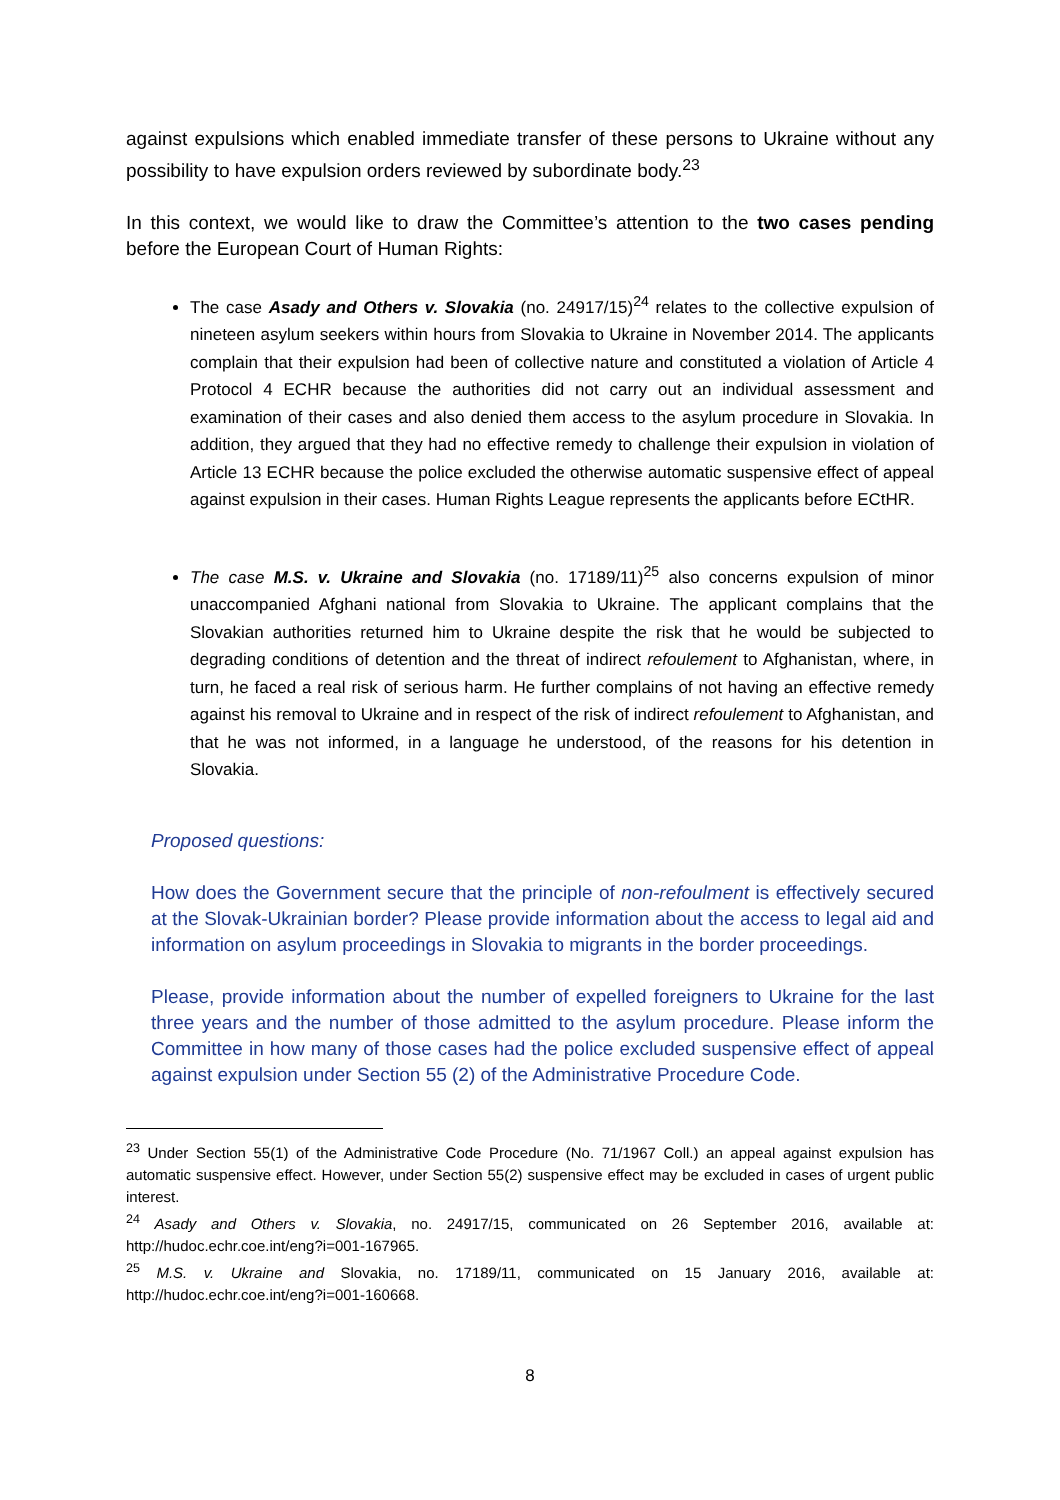against expulsions which enabled immediate transfer of these persons to Ukraine without any possibility to have expulsion orders reviewed by subordinate body.<sup>23</sup>
In this context, we would like to draw the Committee’s attention to the two cases pending before the European Court of Human Rights:
The case Asady and Others v. Slovakia (no. 24917/15)<sup>24</sup> relates to the collective expulsion of nineteen asylum seekers within hours from Slovakia to Ukraine in November 2014. The applicants complain that their expulsion had been of collective nature and constituted a violation of Article 4 Protocol 4 ECHR because the authorities did not carry out an individual assessment and examination of their cases and also denied them access to the asylum procedure in Slovakia. In addition, they argued that they had no effective remedy to challenge their expulsion in violation of Article 13 ECHR because the police excluded the otherwise automatic suspensive effect of appeal against expulsion in their cases. Human Rights League represents the applicants before ECtHR.
The case M.S. v. Ukraine and Slovakia (no. 17189/11)<sup>25</sup> also concerns expulsion of minor unaccompanied Afghani national from Slovakia to Ukraine. The applicant complains that the Slovakian authorities returned him to Ukraine despite the risk that he would be subjected to degrading conditions of detention and the threat of indirect refoulement to Afghanistan, where, in turn, he faced a real risk of serious harm. He further complains of not having an effective remedy against his removal to Ukraine and in respect of the risk of indirect refoulement to Afghanistan, and that he was not informed, in a language he understood, of the reasons for his detention in Slovakia.
Proposed questions:
How does the Government secure that the principle of non-refoulment is effectively secured at the Slovak-Ukrainian border? Please provide information about the access to legal aid and information on asylum proceedings in Slovakia to migrants in the border proceedings.
Please, provide information about the number of expelled foreigners to Ukraine for the last three years and the number of those admitted to the asylum procedure. Please inform the Committee in how many of those cases had the police excluded suspensive effect of appeal against expulsion under Section 55 (2) of the Administrative Procedure Code.
<sup>23</sup> Under Section 55(1) of the Administrative Code Procedure (No. 71/1967 Coll.) an appeal against expulsion has automatic suspensive effect. However, under Section 55(2) suspensive effect may be excluded in cases of urgent public interest.
<sup>24</sup> Asady and Others v. Slovakia, no. 24917/15, communicated on 26 September 2016, available at: http://hudoc.echr.coe.int/eng?i=001-167965.
<sup>25</sup> M.S. v. Ukraine and Slovakia, no. 17189/11, communicated on 15 January 2016, available at: http://hudoc.echr.coe.int/eng?i=001-160668.
8